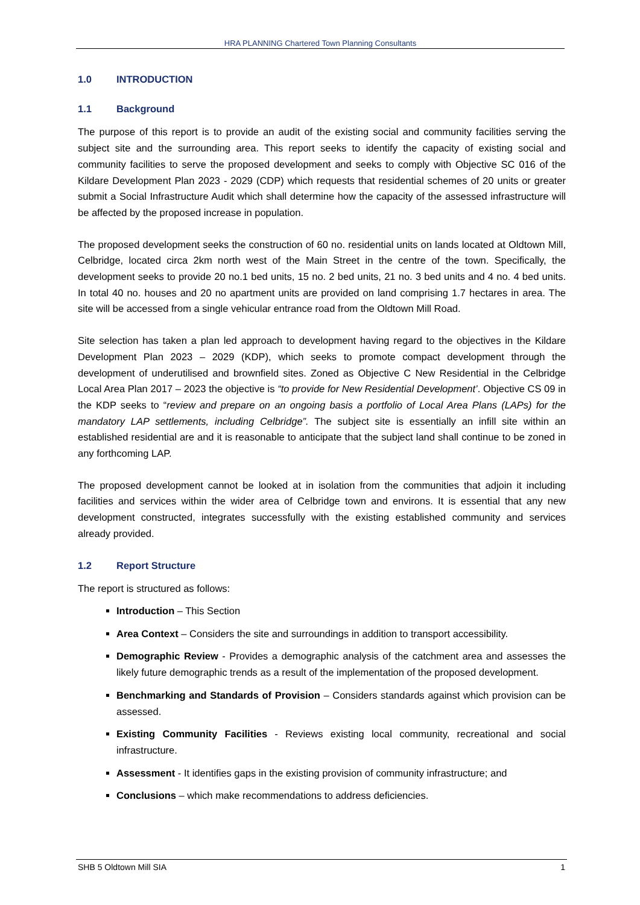HRA PLANNING Chartered Town Planning Consultants
1.0 INTRODUCTION
1.1 Background
The purpose of this report is to provide an audit of the existing social and community facilities serving the subject site and the surrounding area. This report seeks to identify the capacity of existing social and community facilities to serve the proposed development and seeks to comply with Objective SC 016 of the Kildare Development Plan 2023 - 2029 (CDP) which requests that residential schemes of 20 units or greater submit a Social Infrastructure Audit which shall determine how the capacity of the assessed infrastructure will be affected by the proposed increase in population.
The proposed development seeks the construction of 60 no. residential units on lands located at Oldtown Mill, Celbridge, located circa 2km north west of the Main Street in the centre of the town. Specifically, the development seeks to provide 20 no.1 bed units, 15 no. 2 bed units, 21 no. 3 bed units and 4 no. 4 bed units. In total 40 no. houses and 20 no apartment units are provided on land comprising 1.7 hectares in area. The site will be accessed from a single vehicular entrance road from the Oldtown Mill Road.
Site selection has taken a plan led approach to development having regard to the objectives in the Kildare Development Plan 2023 – 2029 (KDP), which seeks to promote compact development through the development of underutilised and brownfield sites. Zoned as Objective C New Residential in the Celbridge Local Area Plan 2017 – 2023 the objective is “to provide for New Residential Development’. Objective CS 09 in the KDP seeks to “review and prepare on an ongoing basis a portfolio of Local Area Plans (LAPs) for the mandatory LAP settlements, including Celbridge”. The subject site is essentially an infill site within an established residential are and it is reasonable to anticipate that the subject land shall continue to be zoned in any forthcoming LAP.
The proposed development cannot be looked at in isolation from the communities that adjoin it including facilities and services within the wider area of Celbridge town and environs. It is essential that any new development constructed, integrates successfully with the existing established community and services already provided.
1.2 Report Structure
The report is structured as follows:
Introduction – This Section
Area Context – Considers the site and surroundings in addition to transport accessibility.
Demographic Review - Provides a demographic analysis of the catchment area and assesses the likely future demographic trends as a result of the implementation of the proposed development.
Benchmarking and Standards of Provision – Considers standards against which provision can be assessed.
Existing Community Facilities - Reviews existing local community, recreational and social infrastructure.
Assessment - It identifies gaps in the existing provision of community infrastructure; and
Conclusions – which make recommendations to address deficiencies.
SHB 5 Oldtown Mill SIA 1